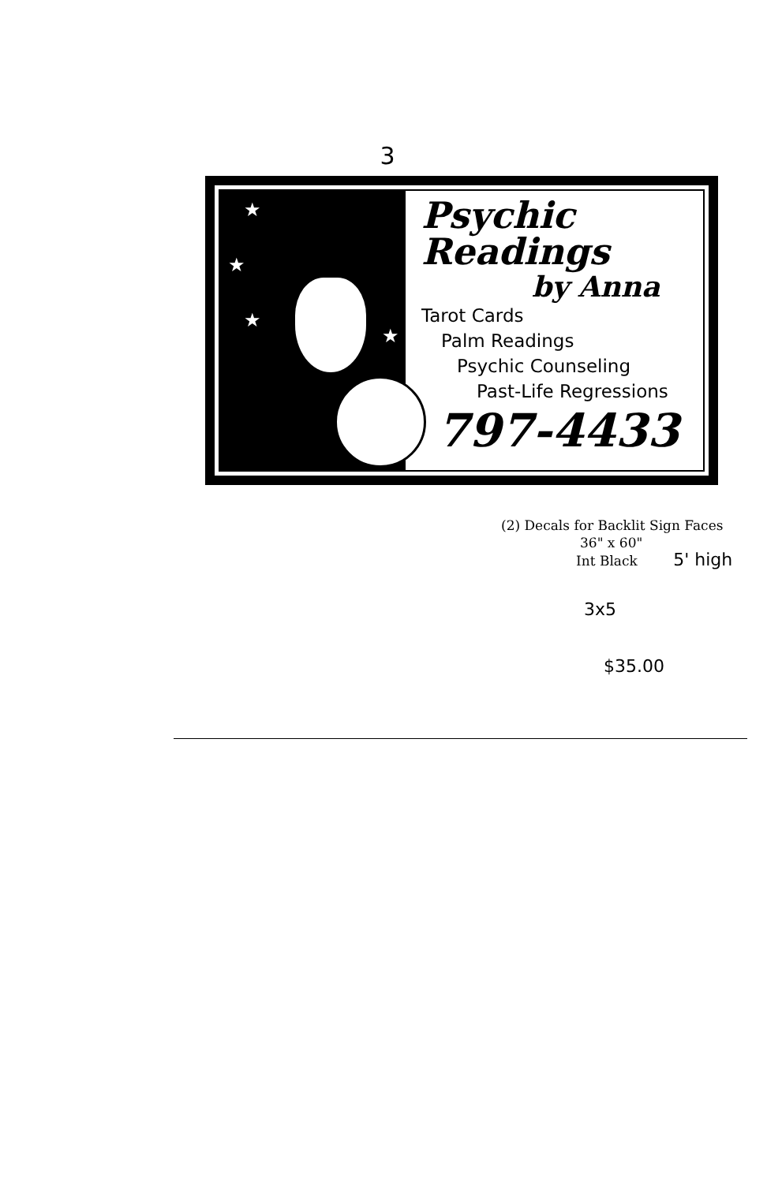3
★
★
★
★
Psychic Readings
by Anna
Tarot Cards
Palm Readings
Psychic Counseling
Past-Life Regressions
797-4433
(2) Decals for Backlit Sign Faces
36" x 60"
Int Black 5' high
3x5
$35.00